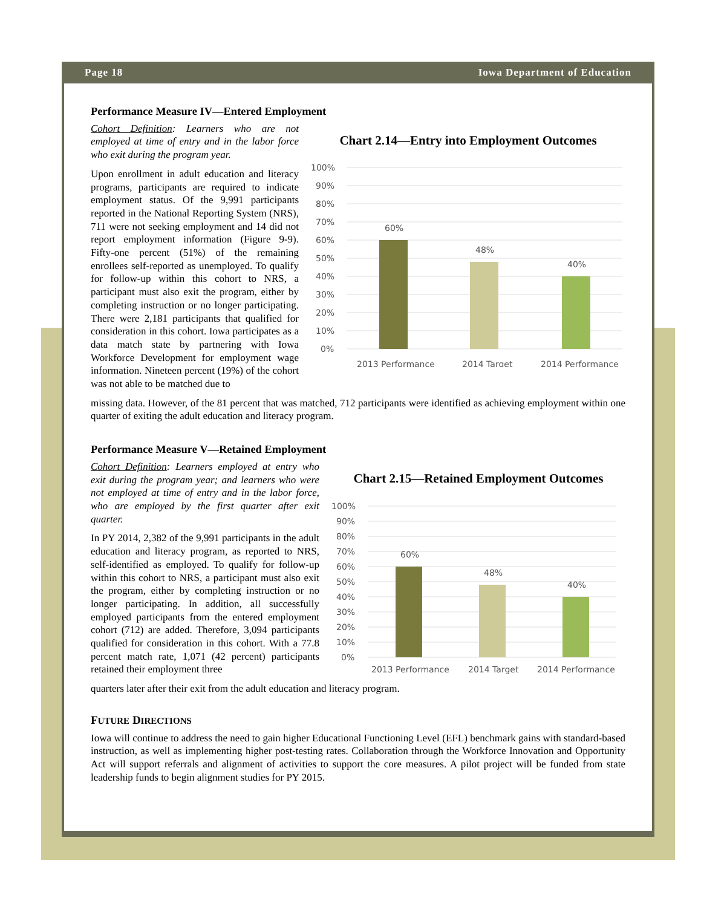Page 18 Iowa Department of Education
Performance Measure IV—Entered Employment
Cohort Definition: Learners who are not employed at time of entry and in the labor force who exit during the program year.
Upon enrollment in adult education and literacy programs, participants are required to indicate employment status. Of the 9,991 participants reported in the National Reporting System (NRS), 711 were not seeking employment and 14 did not report employment information (Figure 9-9). Fifty-one percent (51%) of the remaining enrollees self-reported as unemployed. To qualify for follow-up within this cohort to NRS, a participant must also exit the program, either by completing instruction or no longer participating. There were 2,181 participants that qualified for consideration in this cohort. Iowa participates as a data match state by partnering with Iowa Workforce Development for employment wage information. Nineteen percent (19%) of the cohort was not able to be matched due to
Chart 2.14—Entry into Employment Outcomes
100%
90%
80%
70%
60%
50%
40%
30%
20%
10%
0%
60%
48%
40%
2013 Performance
2014 Target
2014 Performance
missing data. However, of the 81 percent that was matched, 712 participants were identified as achieving employment within one quarter of exiting the adult education and literacy program.
Performance Measure V—Retained Employment
Cohort Definition: Learners employed at entry who exit during the program year; and learners who were not employed at time of entry and in the labor force, who are employed by the first quarter after exit quarter.
In PY 2014, 2,382 of the 9,991 participants in the adult education and literacy program, as reported to NRS, self-identified as employed. To qualify for follow-up within this cohort to NRS, a participant must also exit the program, either by completing instruction or no longer participating. In addition, all successfully employed participants from the entered employment cohort (712) are added. Therefore, 3,094 participants qualified for consideration in this cohort. With a 77.8 percent match rate, 1,071 (42 percent) participants retained their employment three
Chart 2.15—Retained Employment Outcomes
100%
90%
80%
70%
60%
50%
40%
30%
20%
10%
0%
60%
48%
40%
2013 Performance
2014 Target
2014 Performance
quarters later after their exit from the adult education and literacy program.
FUTURE DIRECTIONS
Iowa will continue to address the need to gain higher Educational Functioning Level (EFL) benchmark gains with standard-based instruction, as well as implementing higher post-testing rates. Collaboration through the Workforce Innovation and Opportunity Act will support referrals and alignment of activities to support the core measures. A pilot project will be funded from state leadership funds to begin alignment studies for PY 2015.